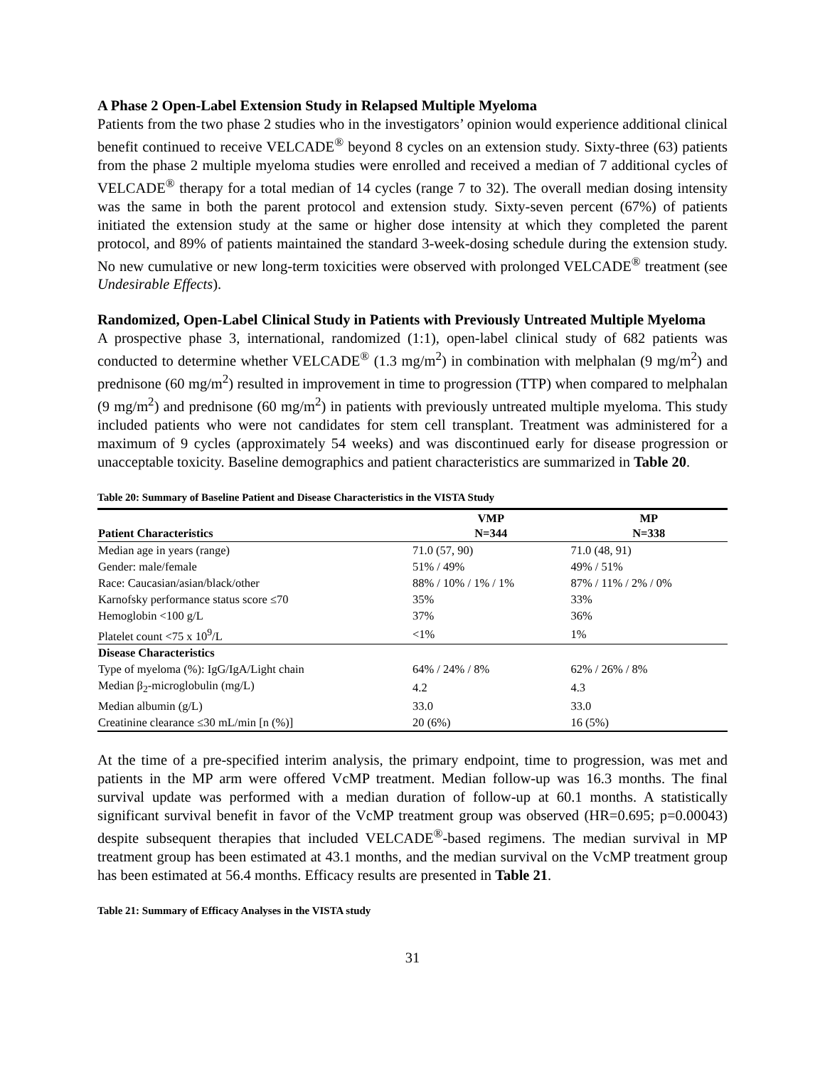A Phase 2 Open-Label Extension Study in Relapsed Multiple Myeloma
Patients from the two phase 2 studies who in the investigators’ opinion would experience additional clinical benefit continued to receive VELCADE<sup>®</sup> beyond 8 cycles on an extension study. Sixty-three (63) patients from the phase 2 multiple myeloma studies were enrolled and received a median of 7 additional cycles of VELCADE<sup>®</sup> therapy for a total median of 14 cycles (range 7 to 32). The overall median dosing intensity was the same in both the parent protocol and extension study. Sixty-seven percent (67%) of patients initiated the extension study at the same or higher dose intensity at which they completed the parent protocol, and 89% of patients maintained the standard 3-week-dosing schedule during the extension study. No new cumulative or new long-term toxicities were observed with prolonged VELCADE<sup>®</sup> treatment (see Undesirable Effects).
Randomized, Open-Label Clinical Study in Patients with Previously Untreated Multiple Myeloma
A prospective phase 3, international, randomized (1:1), open-label clinical study of 682 patients was conducted to determine whether VELCADE<sup>®</sup> (1.3 mg/m<sup>2</sup>) in combination with melphalan (9 mg/m<sup>2</sup>) and prednisone (60 mg/m<sup>2</sup>) resulted in improvement in time to progression (TTP) when compared to melphalan (9 mg/m<sup>2</sup>) and prednisone (60 mg/m<sup>2</sup>) in patients with previously untreated multiple myeloma. This study included patients who were not candidates for stem cell transplant. Treatment was administered for a maximum of 9 cycles (approximately 54 weeks) and was discontinued early for disease progression or unacceptable toxicity. Baseline demographics and patient characteristics are summarized in Table 20.
Table 20: Summary of Baseline Patient and Disease Characteristics in the VISTA Study
| Patient Characteristics | VMP N=344 | MP N=338 |
| --- | --- | --- |
| Median age in years (range) | 71.0 (57, 90) | 71.0 (48, 91) |
| Gender: male/female | 51% / 49% | 49% / 51% |
| Race: Caucasian/asian/black/other | 88% / 10% / 1% / 1% | 87% / 11% / 2% / 0% |
| Karnofsky performance status score ≤70 | 35% | 33% |
| Hemoglobin <100 g/L | 37% | 36% |
| Platelet count <75 x 10<sup>9</sup>/L | <1% | 1% |
| Disease Characteristics | | |
| Type of myeloma (%): IgG/IgA/Light chain | 64% / 24% / 8% | 62% / 26% / 8% |
| Median β<sub>2</sub>-microglobulin (mg/L) | 4.2 | 4.3 |
| Median albumin (g/L) | 33.0 | 33.0 |
| Creatinine clearance ≤30 mL/min [n (%)] | 20 (6%) | 16 (5%) |
At the time of a pre-specified interim analysis, the primary endpoint, time to progression, was met and patients in the MP arm were offered VcMP treatment. Median follow-up was 16.3 months. The final survival update was performed with a median duration of follow-up at 60.1 months. A statistically significant survival benefit in favor of the VcMP treatment group was observed (HR=0.695; p=0.00043) despite subsequent therapies that included VELCADE<sup>®</sup>-based regimens. The median survival in MP treatment group has been estimated at 43.1 months, and the median survival on the VcMP treatment group has been estimated at 56.4 months. Efficacy results are presented in Table 21.
Table 21: Summary of Efficacy Analyses in the VISTA study
31